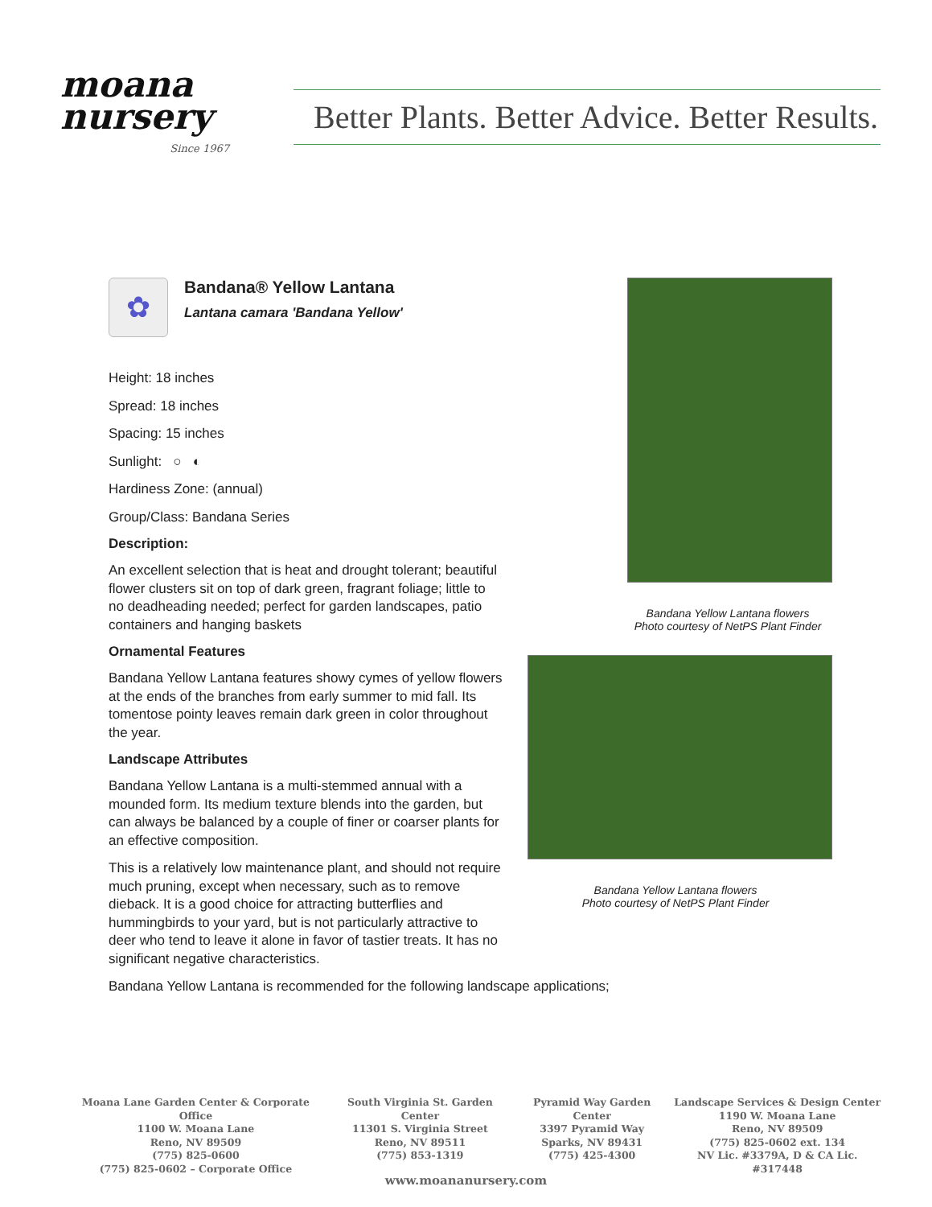moana
nursery
Since 1967
Better Plants. Better Advice. Better Results.
✿
Bandana® Yellow Lantana
Lantana camara 'Bandana Yellow'
Height: 18 inches
Spread: 18 inches
Spacing: 15 inches
Sunlight: ○ ◐
Hardiness Zone: (annual)
Group/Class: Bandana Series
Description:
An excellent selection that is heat and drought tolerant; beautiful flower clusters sit on top of dark green, fragrant foliage; little to no deadheading needed; perfect for garden landscapes, patio containers and hanging baskets
Ornamental Features
Bandana Yellow Lantana features showy cymes of yellow flowers at the ends of the branches from early summer to mid fall. Its tomentose pointy leaves remain dark green in color throughout the year.
Landscape Attributes
Bandana Yellow Lantana is a multi-stemmed annual with a mounded form. Its medium texture blends into the garden, but can always be balanced by a couple of finer or coarser plants for an effective composition.
This is a relatively low maintenance plant, and should not require much pruning, except when necessary, such as to remove dieback. It is a good choice for attracting butterflies and hummingbirds to your yard, but is not particularly attractive to deer who tend to leave it alone in favor of tastier treats. It has no significant negative characteristics.
Bandana Yellow Lantana is recommended for the following landscape applications;
Bandana Yellow Lantana flowers
Photo courtesy of NetPS Plant Finder
Bandana Yellow Lantana flowers
Photo courtesy of NetPS Plant Finder
Moana Lane Garden Center & Corporate Office
1100 W. Moana Lane
Reno, NV 89509
(775) 825-0600
(775) 825-0602 – Corporate Office
South Virginia St. Garden Center
11301 S. Virginia Street
Reno, NV 89511
(775) 853-1319
Pyramid Way Garden Center
3397 Pyramid Way
Sparks, NV 89431
(775) 425-4300
Landscape Services & Design Center
1190 W. Moana Lane
Reno, NV 89509
(775) 825-0602 ext. 134
NV Lic. #3379A, D & CA Lic. #317448
www.moananursery.com